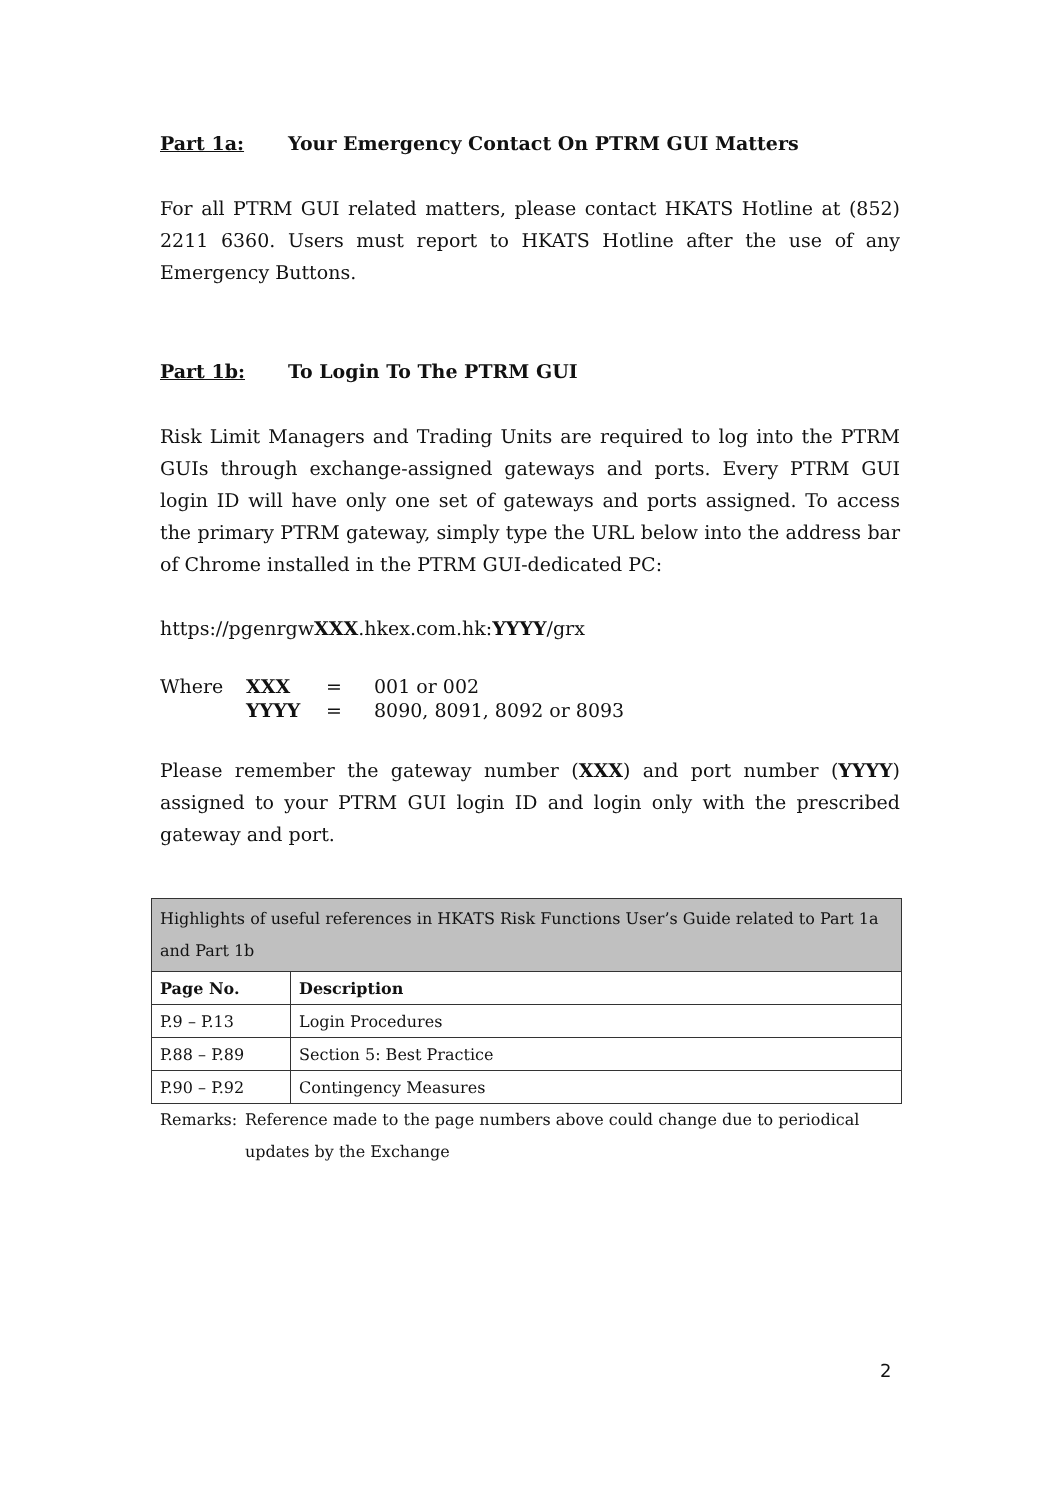Part 1a: Your Emergency Contact On PTRM GUI Matters
For all PTRM GUI related matters, please contact HKATS Hotline at (852) 2211 6360. Users must report to HKATS Hotline after the use of any Emergency Buttons.
Part 1b: To Login To The PTRM GUI
Risk Limit Managers and Trading Units are required to log into the PTRM GUIs through exchange-assigned gateways and ports. Every PTRM GUI login ID will have only one set of gateways and ports assigned. To access the primary PTRM gateway, simply type the URL below into the address bar of Chrome installed in the PTRM GUI-dedicated PC:
https://pgenrgwXXX.hkex.com.hk:YYYY/grx
| Where | XXX | = | 001 or 002 |
| | YYYY | = | 8090, 8091, 8092 or 8093 |
Please remember the gateway number (XXX) and port number (YYYY) assigned to your PTRM GUI login ID and login only with the prescribed gateway and port.
| Highlights of useful references in HKATS Risk Functions User’s Guide related to Part 1a and Part 1b | |
| --- | --- |
| Page No. | Description |
| P.9 – P.13 | Login Procedures |
| P.88 – P.89 | Section 5: Best Practice |
| P.90 – P.92 | Contingency Measures |
Remarks: Reference made to the page numbers above could change due to periodical updates by the Exchange
2